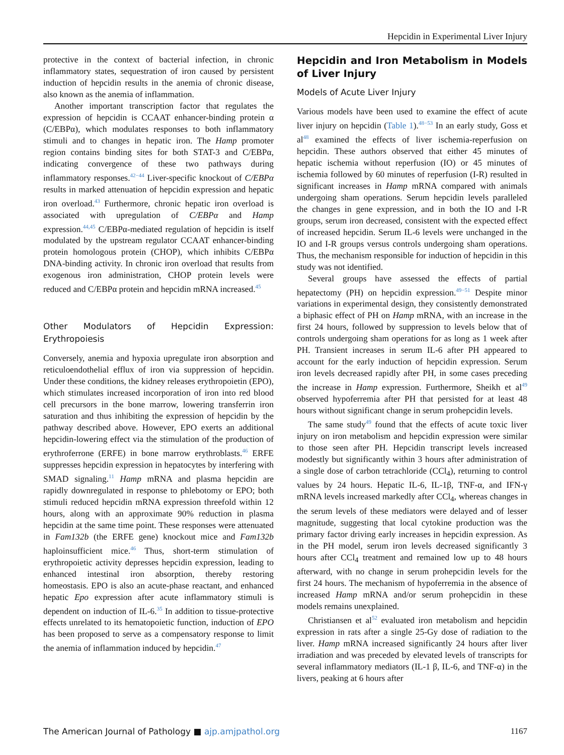Hepcidin in Experimental Liver Injury
protective in the context of bacterial infection, in chronic inflammatory states, sequestration of iron caused by persistent induction of hepcidin results in the anemia of chronic disease, also known as the anemia of inflammation.
Another important transcription factor that regulates the expression of hepcidin is CCAAT enhancer-binding protein α (C/EBPα), which modulates responses to both inflammatory stimuli and to changes in hepatic iron. The Hamp promoter region contains binding sites for both STAT-3 and C/EBPα, indicating convergence of these two pathways during inflammatory responses.<sup>42−44</sup> Liver-specific knockout of C/EBPα results in marked attenuation of hepcidin expression and hepatic iron overload.<sup>43</sup> Furthermore, chronic hepatic iron overload is associated with upregulation of C/EBPα and Hamp expression.<sup>44,45</sup> C/EBPα-mediated regulation of hepcidin is itself modulated by the upstream regulator CCAAT enhancer-binding protein homologous protein (CHOP), which inhibits C/EBPα DNA-binding activity. In chronic iron overload that results from exogenous iron administration, CHOP protein levels were reduced and C/EBPα protein and hepcidin mRNA increased.<sup>45</sup>
Other Modulators of Hepcidin Expression: Erythropoiesis
Conversely, anemia and hypoxia upregulate iron absorption and reticuloendothelial efflux of iron via suppression of hepcidin. Under these conditions, the kidney releases erythropoietin (EPO), which stimulates increased incorporation of iron into red blood cell precursors in the bone marrow, lowering transferrin iron saturation and thus inhibiting the expression of hepcidin by the pathway described above. However, EPO exerts an additional hepcidin-lowering effect via the stimulation of the production of erythroferrone (ERFE) in bone marrow erythroblasts.<sup>46</sup> ERFE suppresses hepcidin expression in hepatocytes by interfering with SMAD signaling.<sup>11</sup> Hamp mRNA and plasma hepcidin are rapidly downregulated in response to phlebotomy or EPO; both stimuli reduced hepcidin mRNA expression threefold within 12 hours, along with an approximate 90% reduction in plasma hepcidin at the same time point. These responses were attenuated in Fam132b (the ERFE gene) knockout mice and Fam132b haploinsufficient mice.<sup>46</sup> Thus, short-term stimulation of erythropoietic activity depresses hepcidin expression, leading to enhanced intestinal iron absorption, thereby restoring homeostasis. EPO is also an acute-phase reactant, and enhanced hepatic Epo expression after acute inflammatory stimuli is dependent on induction of IL-6.<sup>35</sup> In addition to tissue-protective effects unrelated to its hematopoietic function, induction of EPO has been proposed to serve as a compensatory response to limit the anemia of inflammation induced by hepcidin.<sup>47</sup>
Hepcidin and Iron Metabolism in Models of Liver Injury
Models of Acute Liver Injury
Various models have been used to examine the effect of acute liver injury on hepcidin (Table 1).<sup>48−53</sup> In an early study, Goss et al<sup>48</sup> examined the effects of liver ischemia-reperfusion on hepcidin. These authors observed that either 45 minutes of hepatic ischemia without reperfusion (IO) or 45 minutes of ischemia followed by 60 minutes of reperfusion (I-R) resulted in significant increases in Hamp mRNA compared with animals undergoing sham operations. Serum hepcidin levels paralleled the changes in gene expression, and in both the IO and I-R groups, serum iron decreased, consistent with the expected effect of increased hepcidin. Serum IL-6 levels were unchanged in the IO and I-R groups versus controls undergoing sham operations. Thus, the mechanism responsible for induction of hepcidin in this study was not identified.
Several groups have assessed the effects of partial hepatectomy (PH) on hepcidin expression.<sup>49−51</sup> Despite minor variations in experimental design, they consistently demonstrated a biphasic effect of PH on Hamp mRNA, with an increase in the first 24 hours, followed by suppression to levels below that of controls undergoing sham operations for as long as 1 week after PH. Transient increases in serum IL-6 after PH appeared to account for the early induction of hepcidin expression. Serum iron levels decreased rapidly after PH, in some cases preceding the increase in Hamp expression. Furthermore, Sheikh et al<sup>49</sup> observed hypoferremia after PH that persisted for at least 48 hours without significant change in serum prohepcidin levels.
The same study<sup>49</sup> found that the effects of acute toxic liver injury on iron metabolism and hepcidin expression were similar to those seen after PH. Hepcidin transcript levels increased modestly but significantly within 3 hours after administration of a single dose of carbon tetrachloride (CCl<sub>4</sub>), returning to control values by 24 hours. Hepatic IL-6, IL-1β, TNF-α, and IFN-γ mRNA levels increased markedly after CCl<sub>4</sub>, whereas changes in the serum levels of these mediators were delayed and of lesser magnitude, suggesting that local cytokine production was the primary factor driving early increases in hepcidin expression. As in the PH model, serum iron levels decreased significantly 3 hours after CCl<sub>4</sub> treatment and remained low up to 48 hours afterward, with no change in serum prohepcidin levels for the first 24 hours. The mechanism of hypoferremia in the absence of increased Hamp mRNA and/or serum prohepcidin in these models remains unexplained.
Christiansen et al<sup>52</sup> evaluated iron metabolism and hepcidin expression in rats after a single 25-Gy dose of radiation to the liver. Hamp mRNA increased significantly 24 hours after liver irradiation and was preceded by elevated levels of transcripts for several inflammatory mediators (IL-1 β, IL-6, and TNF-α) in the livers, peaking at 6 hours after
The American Journal of Pathology ■ ajp.amjpathol.org 1167